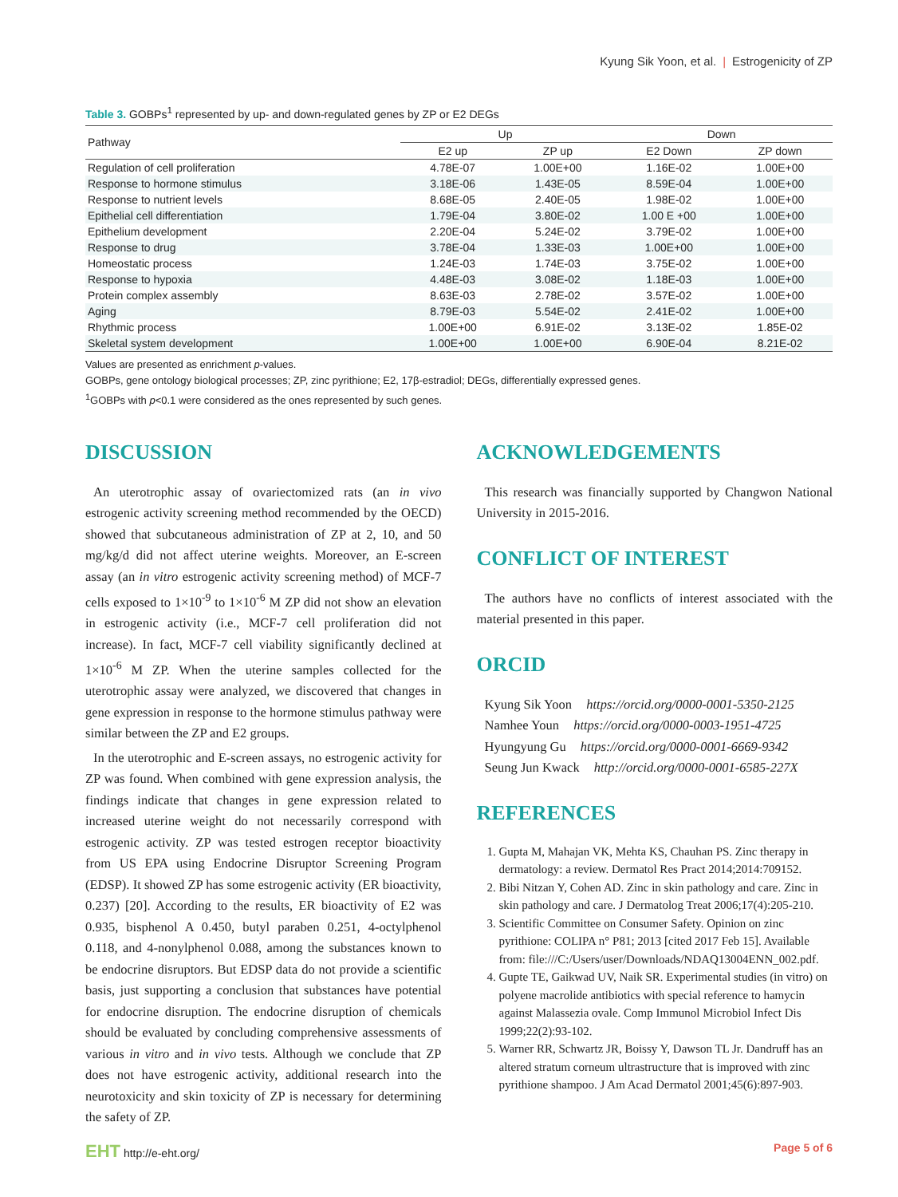Kyung Sik Yoon, et al. | Estrogenicity of ZP
Table 3. GOBPs<sup>1</sup> represented by up- and down-regulated genes by ZP or E2 DEGs
| Pathway | Up | | Down | |
| --- | --- | --- | --- | --- |
| | E2 up | ZP up | E2 Down | ZP down |
| Regulation of cell proliferation | 4.78E-07 | 1.00E+00 | 1.16E-02 | 1.00E+00 |
| Response to hormone stimulus | 3.18E-06 | 1.43E-05 | 8.59E-04 | 1.00E+00 |
| Response to nutrient levels | 8.68E-05 | 2.40E-05 | 1.98E-02 | 1.00E+00 |
| Epithelial cell differentiation | 1.79E-04 | 3.80E-02 | 1.00 E +00 | 1.00E+00 |
| Epithelium development | 2.20E-04 | 5.24E-02 | 3.79E-02 | 1.00E+00 |
| Response to drug | 3.78E-04 | 1.33E-03 | 1.00E+00 | 1.00E+00 |
| Homeostatic process | 1.24E-03 | 1.74E-03 | 3.75E-02 | 1.00E+00 |
| Response to hypoxia | 4.48E-03 | 3.08E-02 | 1.18E-03 | 1.00E+00 |
| Protein complex assembly | 8.63E-03 | 2.78E-02 | 3.57E-02 | 1.00E+00 |
| Aging | 8.79E-03 | 5.54E-02 | 2.41E-02 | 1.00E+00 |
| Rhythmic process | 1.00E+00 | 6.91E-02 | 3.13E-02 | 1.85E-02 |
| Skeletal system development | 1.00E+00 | 1.00E+00 | 6.90E-04 | 8.21E-02 |
Values are presented as enrichment p-values.
GOBPs, gene ontology biological processes; ZP, zinc pyrithione; E2, 17β-estradiol; DEGs, differentially expressed genes.
<sup>1</sup> GOBPs with p<0.1 were considered as the ones represented by such genes.
DISCUSSION
An uterotrophic assay of ovariectomized rats (an in vivo estrogenic activity screening method recommended by the OECD) showed that subcutaneous administration of ZP at 2, 10, and 50 mg/kg/d did not affect uterine weights. Moreover, an E-screen assay (an in vitro estrogenic activity screening method) of MCF-7 cells exposed to 1×10<sup>-9</sup> to 1×10<sup>-6</sup> M ZP did not show an elevation in estrogenic activity (i.e., MCF-7 cell proliferation did not increase). In fact, MCF-7 cell viability significantly declined at 1×10<sup>-6</sup> M ZP. When the uterine samples collected for the uterotrophic assay were analyzed, we discovered that changes in gene expression in response to the hormone stimulus pathway were similar between the ZP and E2 groups.
In the uterotrophic and E-screen assays, no estrogenic activity for ZP was found. When combined with gene expression analysis, the findings indicate that changes in gene expression related to increased uterine weight do not necessarily correspond with estrogenic activity. ZP was tested estrogen receptor bioactivity from US EPA using Endocrine Disruptor Screening Program (EDSP). It showed ZP has some estrogenic activity (ER bioactivity, 0.237) [20]. According to the results, ER bioactivity of E2 was 0.935, bisphenol A 0.450, butyl paraben 0.251, 4-octylphenol 0.118, and 4-nonylphenol 0.088, among the substances known to be endocrine disruptors. But EDSP data do not provide a scientific basis, just supporting a conclusion that substances have potential for endocrine disruption. The endocrine disruption of chemicals should be evaluated by concluding comprehensive assessments of various in vitro and in vivo tests. Although we conclude that ZP does not have estrogenic activity, additional research into the neurotoxicity and skin toxicity of ZP is necessary for determining the safety of ZP.
ACKNOWLEDGEMENTS
This research was financially supported by Changwon National University in 2015-2016.
CONFLICT OF INTEREST
The authors have no conflicts of interest associated with the material presented in this paper.
ORCID
Kyung Sik Yoon https://orcid.org/0000-0001-5350-2125
Namhee Youn https://orcid.org/0000-0003-1951-4725
Hyungyung Gu https://orcid.org/0000-0001-6669-9342
Seung Jun Kwack http://orcid.org/0000-0001-6585-227X
REFERENCES
1. Gupta M, Mahajan VK, Mehta KS, Chauhan PS. Zinc therapy in dermatology: a review. Dermatol Res Pract 2014;2014:709152.
2. Bibi Nitzan Y, Cohen AD. Zinc in skin pathology and care. Zinc in skin pathology and care. J Dermatolog Treat 2006;17(4):205-210.
3. Scientific Committee on Consumer Safety. Opinion on zinc pyrithione: COLIPA n° P81; 2013 [cited 2017 Feb 15]. Available from: file:///C:/Users/user/Downloads/NDAQ13004ENN_002.pdf.
4. Gupte TE, Gaikwad UV, Naik SR. Experimental studies (in vitro) on polyene macrolide antibiotics with special reference to hamycin against Malassezia ovale. Comp Immunol Microbiol Infect Dis 1999;22(2):93-102.
5. Warner RR, Schwartz JR, Boissy Y, Dawson TL Jr. Dandruff has an altered stratum corneum ultrastructure that is improved with zinc pyrithione shampoo. J Am Acad Dermatol 2001;45(6):897-903.
EHT http://e-eht.org/ Page 5 of 6